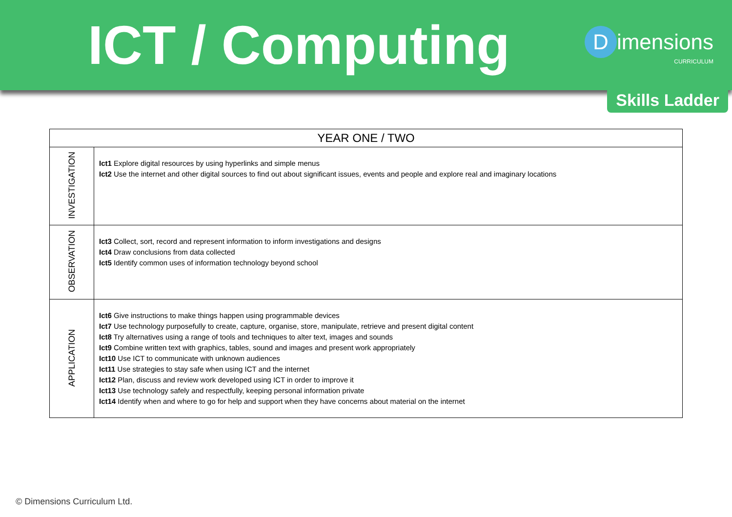ICT / Computing
Dimensions
CURRICULUM
Skills Ladder
| YEAR ONE / TWO | |
| --- | --- |
| INVESTIGATION | Ict1 Explore digital resources by using hyperlinks and simple menus Ict2 Use the internet and other digital sources to find out about significant issues, events and people and explore real and imaginary locations |
| OBSERVATION | Ict3 Collect, sort, record and represent information to inform investigations and designs Ict4 Draw conclusions from data collected Ict5 Identify common uses of information technology beyond school |
| APPLICATION | Ict6 Give instructions to make things happen using programmable devices Ict7 Use technology purposefully to create, capture, organise, store, manipulate, retrieve and present digital content Ict8 Try alternatives using a range of tools and techniques to alter text, images and sounds Ict9 Combine written text with graphics, tables, sound and images and present work appropriately Ict10 Use ICT to communicate with unknown audiences Ict11 Use strategies to stay safe when using ICT and the internet Ict12 Plan, discuss and review work developed using ICT in order to improve it Ict13 Use technology safely and respectfully, keeping personal information private Ict14 Identify when and where to go for help and support when they have concerns about material on the internet |
© Dimensions Curriculum Ltd.